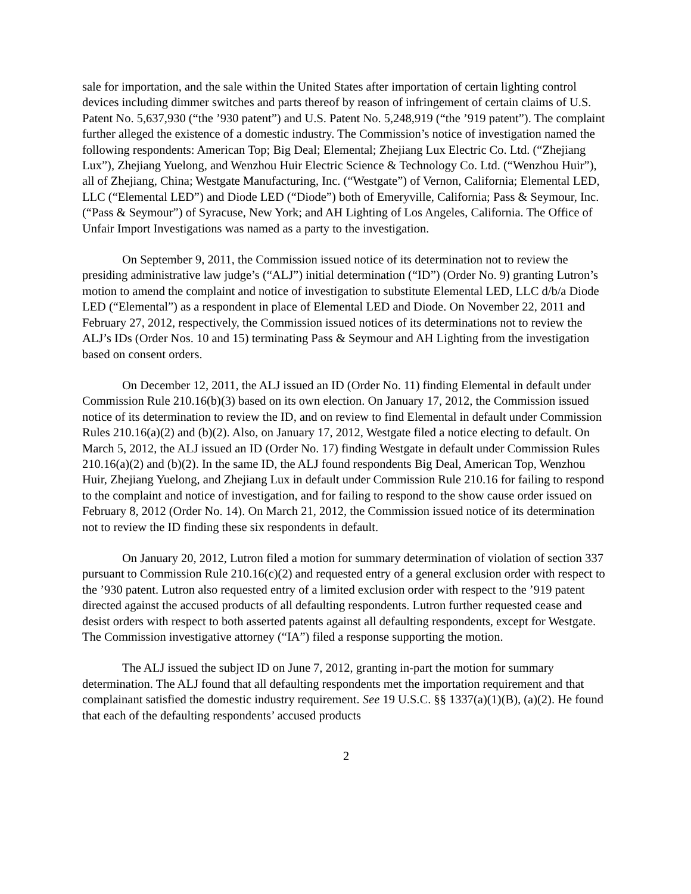sale for importation, and the sale within the United States after importation of certain lighting control devices including dimmer switches and parts thereof by reason of infringement of certain claims of U.S. Patent No. 5,637,930 (“the ’930 patent”) and U.S. Patent No. 5,248,919 (“the ’919 patent”). The complaint further alleged the existence of a domestic industry. The Commission’s notice of investigation named the following respondents: American Top; Big Deal; Elemental; Zhejiang Lux Electric Co. Ltd. (“Zhejiang Lux”), Zhejiang Yuelong, and Wenzhou Huir Electric Science & Technology Co. Ltd. (“Wenzhou Huir”), all of Zhejiang, China; Westgate Manufacturing, Inc. (“Westgate”) of Vernon, California; Elemental LED, LLC (“Elemental LED”) and Diode LED (“Diode”) both of Emeryville, California; Pass & Seymour, Inc. (“Pass & Seymour”) of Syracuse, New York; and AH Lighting of Los Angeles, California. The Office of Unfair Import Investigations was named as a party to the investigation.
On September 9, 2011, the Commission issued notice of its determination not to review the presiding administrative law judge’s (“ALJ”) initial determination (“ID”) (Order No. 9) granting Lutron’s motion to amend the complaint and notice of investigation to substitute Elemental LED, LLC d/b/a Diode LED (“Elemental”) as a respondent in place of Elemental LED and Diode. On November 22, 2011 and February 27, 2012, respectively, the Commission issued notices of its determinations not to review the ALJ’s IDs (Order Nos. 10 and 15) terminating Pass & Seymour and AH Lighting from the investigation based on consent orders.
On December 12, 2011, the ALJ issued an ID (Order No. 11) finding Elemental in default under Commission Rule 210.16(b)(3) based on its own election. On January 17, 2012, the Commission issued notice of its determination to review the ID, and on review to find Elemental in default under Commission Rules 210.16(a)(2) and (b)(2). Also, on January 17, 2012, Westgate filed a notice electing to default. On March 5, 2012, the ALJ issued an ID (Order No. 17) finding Westgate in default under Commission Rules 210.16(a)(2) and (b)(2). In the same ID, the ALJ found respondents Big Deal, American Top, Wenzhou Huir, Zhejiang Yuelong, and Zhejiang Lux in default under Commission Rule 210.16 for failing to respond to the complaint and notice of investigation, and for failing to respond to the show cause order issued on February 8, 2012 (Order No. 14). On March 21, 2012, the Commission issued notice of its determination not to review the ID finding these six respondents in default.
On January 20, 2012, Lutron filed a motion for summary determination of violation of section 337 pursuant to Commission Rule 210.16(c)(2) and requested entry of a general exclusion order with respect to the ’930 patent. Lutron also requested entry of a limited exclusion order with respect to the ’919 patent directed against the accused products of all defaulting respondents. Lutron further requested cease and desist orders with respect to both asserted patents against all defaulting respondents, except for Westgate. The Commission investigative attorney (“IA”) filed a response supporting the motion.
The ALJ issued the subject ID on June 7, 2012, granting in-part the motion for summary determination. The ALJ found that all defaulting respondents met the importation requirement and that complainant satisfied the domestic industry requirement. See 19 U.S.C. §§ 1337(a)(1)(B), (a)(2). He found that each of the defaulting respondents’ accused products
2